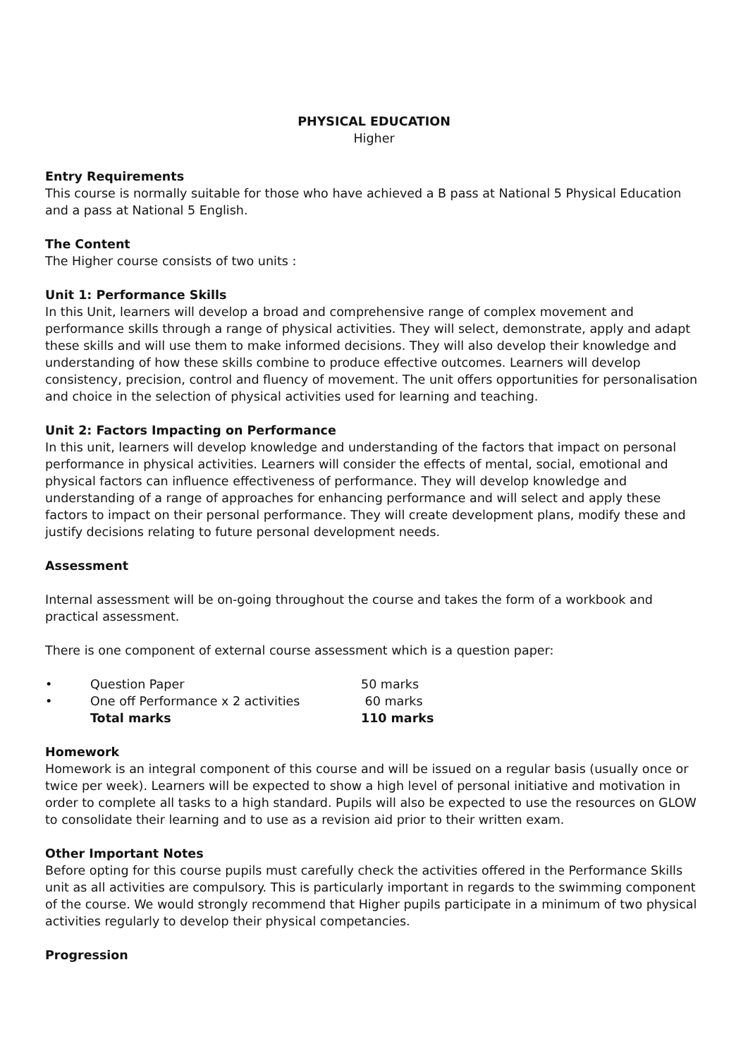PHYSICAL EDUCATION
Higher
Entry Requirements
This course is normally suitable for those who have achieved a B pass at National 5 Physical Education and a pass at National 5 English.
The Content
The Higher course consists of two units :
Unit 1: Performance Skills
In this Unit, learners will develop a broad and comprehensive range of complex movement and performance skills through a range of physical activities. They will select, demonstrate, apply and adapt these skills and will use them to make informed decisions. They will also develop their knowledge and understanding of how these skills combine to produce effective outcomes. Learners will develop consistency, precision, control and fluency of movement. The unit offers opportunities for personalisation and choice in the selection of physical activities used for learning and teaching.
Unit 2: Factors Impacting on Performance
In this unit, learners will develop knowledge and understanding of the factors that impact on personal performance in physical activities. Learners will consider the effects of mental, social, emotional and physical factors can influence effectiveness of performance. They will develop knowledge and understanding of a range of approaches for enhancing performance and will select and apply these factors to impact on their personal performance. They will create development plans, modify these and justify decisions relating to future personal development needs.
Assessment
Internal assessment will be on-going throughout the course and takes the form of a workbook and practical assessment.
There is one component of external course assessment which is a question paper:
| • | Question Paper | 50 marks |
| • | One off Performance x 2 activities | 60 marks |
| | Total marks | 110 marks |
Homework
Homework is an integral component of this course and will be issued on a regular basis (usually once or twice per week). Learners will be expected to show a high level of personal initiative and motivation in order to complete all tasks to a high standard. Pupils will also be expected to use the resources on GLOW to consolidate their learning and to use as a revision aid prior to their written exam.
Other Important Notes
Before opting for this course pupils must carefully check the activities offered in the Performance Skills unit as all activities are compulsory. This is particularly important in regards to the swimming component of the course. We would strongly recommend that Higher pupils participate in a minimum of two physical activities regularly to develop their physical competancies.
Progression